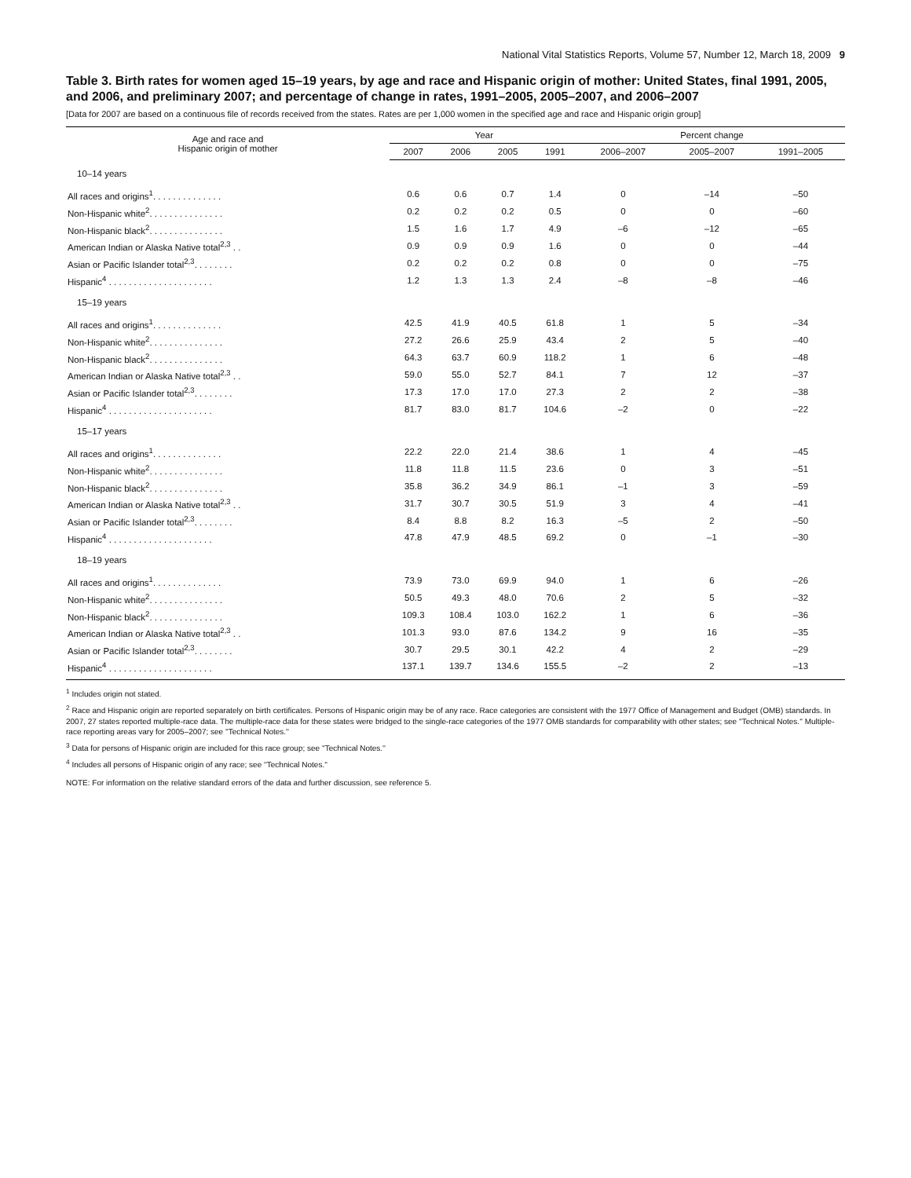National Vital Statistics Reports, Volume 57, Number 12, March 18, 2009 9
Table 3. Birth rates for women aged 15–19 years, by age and race and Hispanic origin of mother: United States, final 1991, 2005, and 2006, and preliminary 2007; and percentage of change in rates, 1991–2005, 2005–2007, and 2006–2007
[Data for 2007 are based on a continuous file of records received from the states. Rates are per 1,000 women in the specified age and race and Hispanic origin group]
| Age and race and Hispanic origin of mother | Year | | | | Percent change | | |
| --- | --- | --- | --- | --- | --- | --- | --- |
| | 2007 | 2006 | 2005 | 1991 | 2006–2007 | 2005–2007 | 1991–2005 |
| 10–14 years | | | | | | | |
| All races and origins<sup>1</sup>. . . . . . . . . . . . . . | 0.6 | 0.6 | 0.7 | 1.4 | 0 | –14 | –50 |
| Non-Hispanic white<sup>2</sup>. . . . . . . . . . . . . . . | 0.2 | 0.2 | 0.2 | 0.5 | 0 | 0 | –60 |
| Non-Hispanic black<sup>2</sup>. . . . . . . . . . . . . . . | 1.5 | 1.6 | 1.7 | 4.9 | –6 | –12 | –65 |
| American Indian or Alaska Native total<sup>2,3</sup> . . | 0.9 | 0.9 | 0.9 | 1.6 | 0 | 0 | –44 |
| Asian or Pacific Islander total<sup>2,3</sup>. . . . . . . . | 0.2 | 0.2 | 0.2 | 0.8 | 0 | 0 | –75 |
| Hispanic<sup>4</sup> . . . . . . . . . . . . . . . . . . . . . | 1.2 | 1.3 | 1.3 | 2.4 | –8 | –8 | –46 |
| 15–19 years | | | | | | | |
| All races and origins<sup>1</sup>. . . . . . . . . . . . . . | 42.5 | 41.9 | 40.5 | 61.8 | 1 | 5 | –34 |
| Non-Hispanic white<sup>2</sup>. . . . . . . . . . . . . . . | 27.2 | 26.6 | 25.9 | 43.4 | 2 | 5 | –40 |
| Non-Hispanic black<sup>2</sup>. . . . . . . . . . . . . . . | 64.3 | 63.7 | 60.9 | 118.2 | 1 | 6 | –48 |
| American Indian or Alaska Native total<sup>2,3</sup> . . | 59.0 | 55.0 | 52.7 | 84.1 | 7 | 12 | –37 |
| Asian or Pacific Islander total<sup>2,3</sup>. . . . . . . . | 17.3 | 17.0 | 17.0 | 27.3 | 2 | 2 | –38 |
| Hispanic<sup>4</sup> . . . . . . . . . . . . . . . . . . . . . | 81.7 | 83.0 | 81.7 | 104.6 | –2 | 0 | –22 |
| 15–17 years | | | | | | | |
| All races and origins<sup>1</sup>. . . . . . . . . . . . . . | 22.2 | 22.0 | 21.4 | 38.6 | 1 | 4 | –45 |
| Non-Hispanic white<sup>2</sup>. . . . . . . . . . . . . . . | 11.8 | 11.8 | 11.5 | 23.6 | 0 | 3 | –51 |
| Non-Hispanic black<sup>2</sup>. . . . . . . . . . . . . . . | 35.8 | 36.2 | 34.9 | 86.1 | –1 | 3 | –59 |
| American Indian or Alaska Native total<sup>2,3</sup> . . | 31.7 | 30.7 | 30.5 | 51.9 | 3 | 4 | –41 |
| Asian or Pacific Islander total<sup>2,3</sup>. . . . . . . . | 8.4 | 8.8 | 8.2 | 16.3 | –5 | 2 | –50 |
| Hispanic<sup>4</sup> . . . . . . . . . . . . . . . . . . . . . | 47.8 | 47.9 | 48.5 | 69.2 | 0 | –1 | –30 |
| 18–19 years | | | | | | | |
| All races and origins<sup>1</sup>. . . . . . . . . . . . . . | 73.9 | 73.0 | 69.9 | 94.0 | 1 | 6 | –26 |
| Non-Hispanic white<sup>2</sup>. . . . . . . . . . . . . . . | 50.5 | 49.3 | 48.0 | 70.6 | 2 | 5 | –32 |
| Non-Hispanic black<sup>2</sup>. . . . . . . . . . . . . . . | 109.3 | 108.4 | 103.0 | 162.2 | 1 | 6 | –36 |
| American Indian or Alaska Native total<sup>2,3</sup> . . | 101.3 | 93.0 | 87.6 | 134.2 | 9 | 16 | –35 |
| Asian or Pacific Islander total<sup>2,3</sup>. . . . . . . . | 30.7 | 29.5 | 30.1 | 42.2 | 4 | 2 | –29 |
| Hispanic<sup>4</sup> . . . . . . . . . . . . . . . . . . . . . | 137.1 | 139.7 | 134.6 | 155.5 | –2 | 2 | –13 |
<sup>1</sup> Includes origin not stated.
<sup>2</sup> Race and Hispanic origin are reported separately on birth certificates. Persons of Hispanic origin may be of any race. Race categories are consistent with the 1977 Office of Management and Budget (OMB) standards. In 2007, 27 states reported multiple-race data. The multiple-race data for these states were bridged to the single-race categories of the 1977 OMB standards for comparability with other states; see ''Technical Notes.'' Multiple-race reporting areas vary for 2005–2007; see ''Technical Notes.''
<sup>3</sup> Data for persons of Hispanic origin are included for this race group; see ''Technical Notes.''
<sup>4</sup> Includes all persons of Hispanic origin of any race; see ''Technical Notes.''
NOTE: For information on the relative standard errors of the data and further discussion, see reference 5.